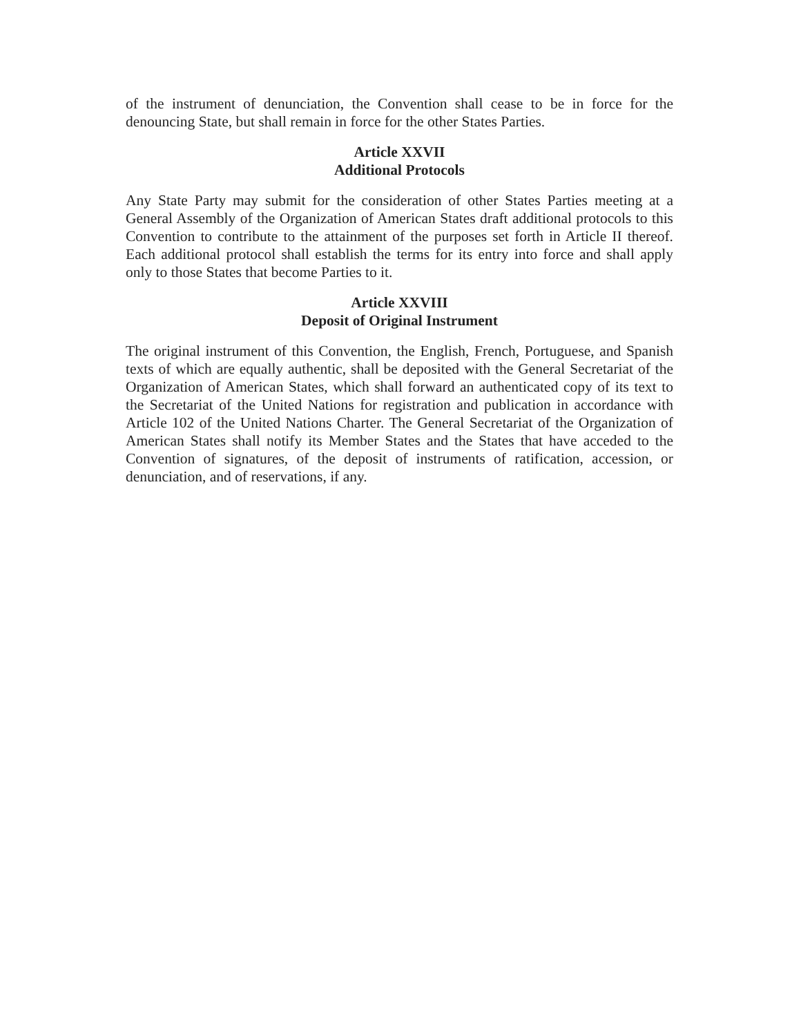of the instrument of denunciation, the Convention shall cease to be in force for the denouncing State, but shall remain in force for the other States Parties.
Article XXVII
Additional Protocols
Any State Party may submit for the consideration of other States Parties meeting at a General Assembly of the Organization of American States draft additional protocols to this Convention to contribute to the attainment of the purposes set forth in Article II thereof. Each additional protocol shall establish the terms for its entry into force and shall apply only to those States that become Parties to it.
Article XXVIII
Deposit of Original Instrument
The original instrument of this Convention, the English, French, Portuguese, and Spanish texts of which are equally authentic, shall be deposited with the General Secretariat of the Organization of American States, which shall forward an authenticated copy of its text to the Secretariat of the United Nations for registration and publication in accordance with Article 102 of the United Nations Charter. The General Secretariat of the Organization of American States shall notify its Member States and the States that have acceded to the Convention of signatures, of the deposit of instruments of ratification, accession, or denunciation, and of reservations, if any.